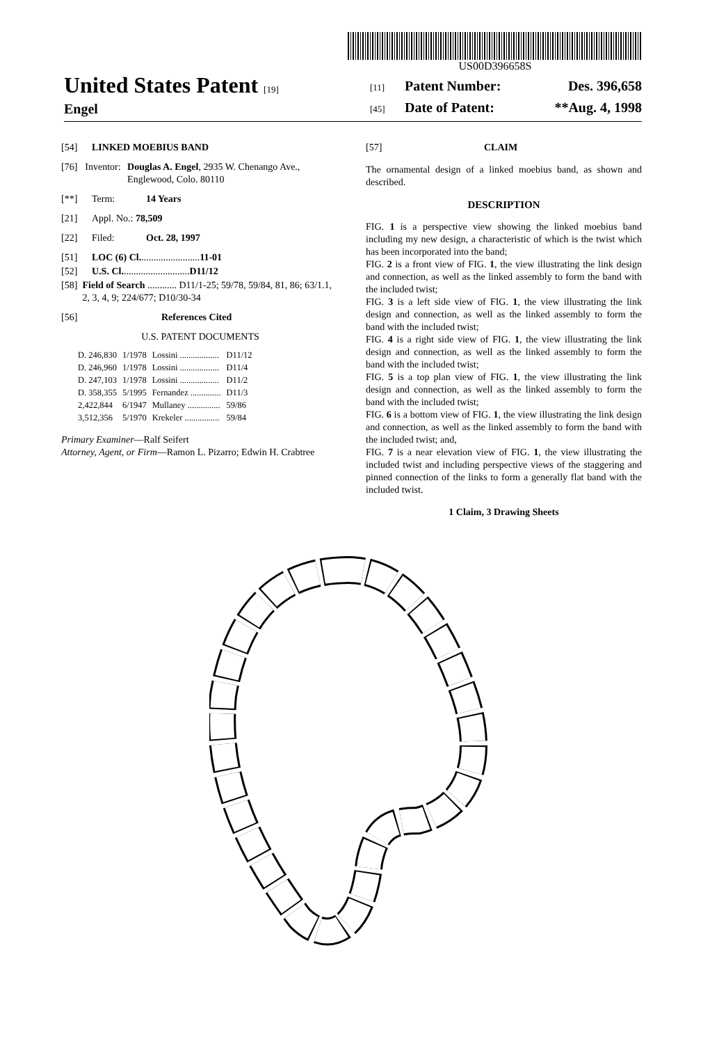US00D396658S
United States Patent [19]
Engel
[11] Patent Number: Des. 396,658
[45] Date of Patent: **Aug. 4, 1998
[54] LINKED MOEBIUS BAND
[76] Inventor: Douglas A. Engel, 2935 W. Chenango Ave., Englewood, Colo. 80110
[**] Term: 14 Years
[21] Appl. No.: 78,509
[22] Filed: Oct. 28, 1997
[51] LOC (6) Cl. ........................ 11-01
[52] U.S. Cl. ........................... D11/12
[58] Field of Search ............ D11/1-25; 59/78, 59/84, 81, 86; 63/1.1, 2, 3, 4, 9; 224/677; D10/30-34
[56] References Cited
U.S. PATENT DOCUMENTS
| D. 246,830 | 1/1978 | Lossini .................. | D11/12 |
| D. 246,960 | 1/1978 | Lossini .................. | D11/4 |
| D. 247,103 | 1/1978 | Lossini .................. | D11/2 |
| D. 358,355 | 5/1995 | Fernandez .............. | D11/3 |
| 2,422,844 | 6/1947 | Mullaney ............... | 59/86 |
| 3,512,356 | 5/1970 | Krekeler ................ | 59/84 |
Primary Examiner—Ralf Seifert
Attorney, Agent, or Firm—Ramon L. Pizarro; Edwin H. Crabtree
[57] CLAIM
The ornamental design of a linked moebius band, as shown and described.
DESCRIPTION
FIG. 1 is a perspective view showing the linked moebius band including my new design, a characteristic of which is the twist which has been incorporated into the band;
FIG. 2 is a front view of FIG. 1, the view illustrating the link design and connection, as well as the linked assembly to form the band with the included twist;
FIG. 3 is a left side view of FIG. 1, the view illustrating the link design and connection, as well as the linked assembly to form the band with the included twist;
FIG. 4 is a right side view of FIG. 1, the view illustrating the link design and connection, as well as the linked assembly to form the band with the included twist;
FIG. 5 is a top plan view of FIG. 1, the view illustrating the link design and connection, as well as the linked assembly to form the band with the included twist;
FIG. 6 is a bottom view of FIG. 1, the view illustrating the link design and connection, as well as the linked assembly to form the band with the included twist; and,
FIG. 7 is a near elevation view of FIG. 1, the view illustrating the included twist and including perspective views of the staggering and pinned connection of the links to form a generally flat band with the included twist.
1 Claim, 3 Drawing Sheets